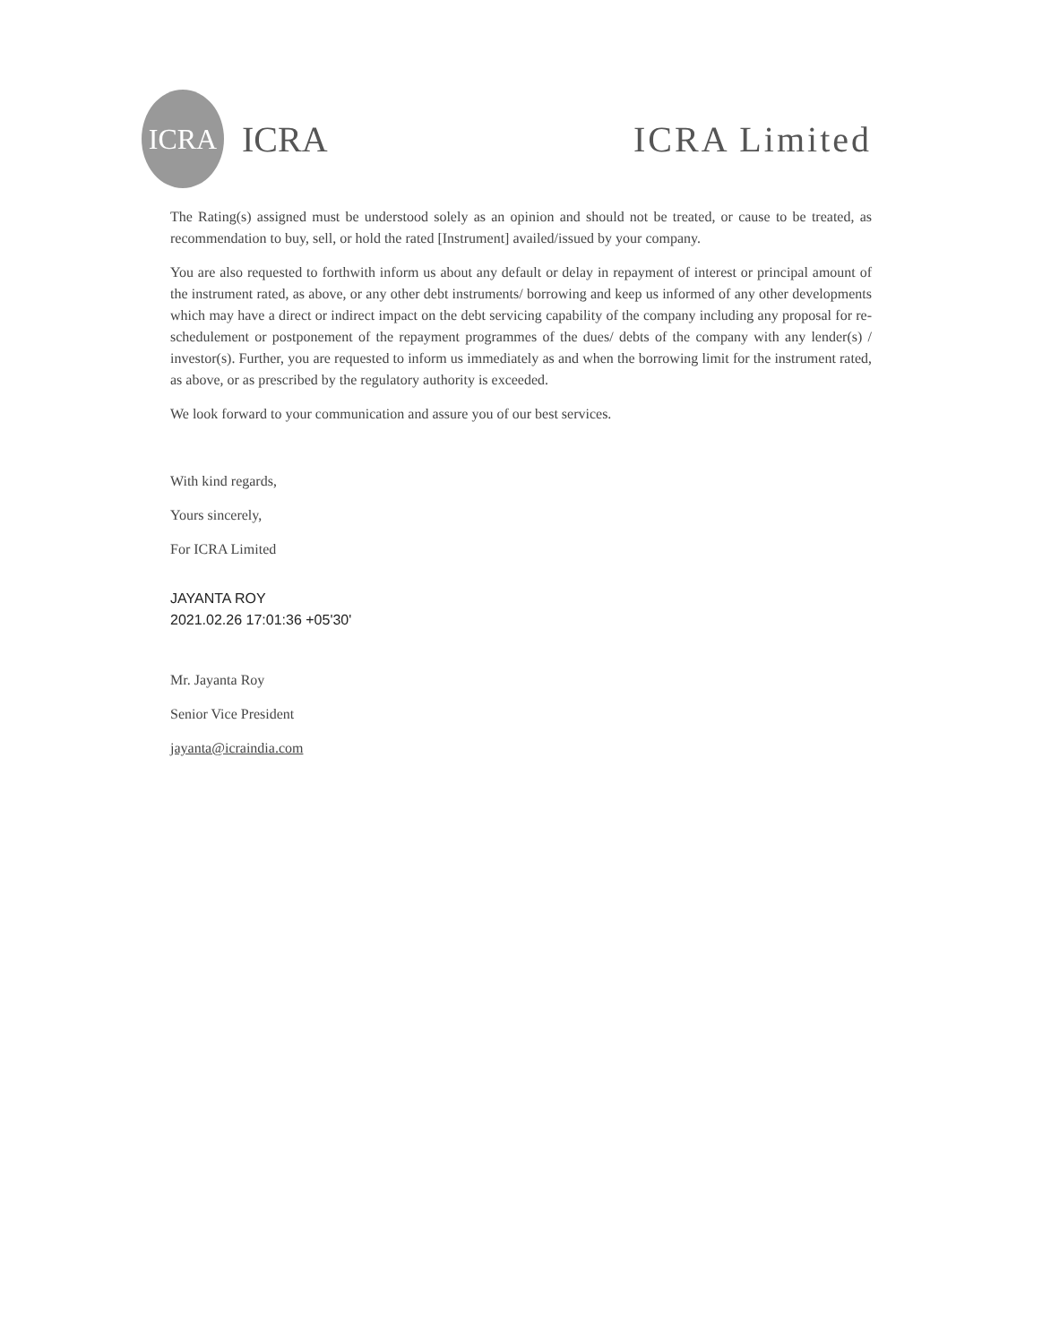ICRA
ICRA
ICRA Limited
The Rating(s) assigned must be understood solely as an opinion and should not be treated, or cause to be treated, as recommendation to buy, sell, or hold the rated [Instrument] availed/issued by your company.
You are also requested to forthwith inform us about any default or delay in repayment of interest or principal amount of the instrument rated, as above, or any other debt instruments/ borrowing and keep us informed of any other developments which may have a direct or indirect impact on the debt servicing capability of the company including any proposal for re-schedulement or postponement of the repayment programmes of the dues/ debts of the company with any lender(s) / investor(s). Further, you are requested to inform us immediately as and when the borrowing limit for the instrument rated, as above, or as prescribed by the regulatory authority is exceeded.
We look forward to your communication and assure you of our best services.
With kind regards,
Yours sincerely,
For ICRA Limited
JAYANTA ROY
2021.02.26 17:01:36 +05'30'
Mr. Jayanta Roy
Senior Vice President
jayanta@icraindia.com